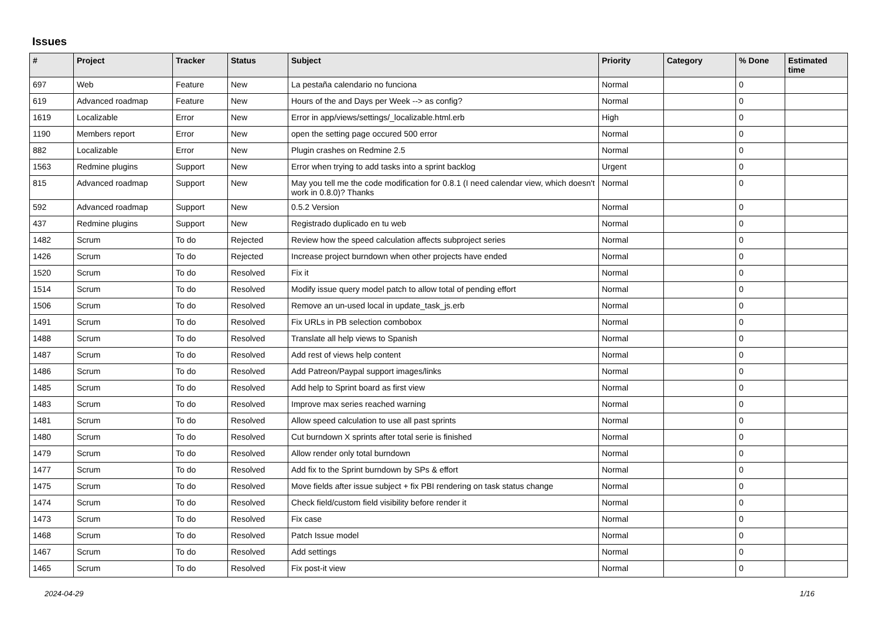Issues
| # | Project | Tracker | Status | Subject | Priority | Category | % Done | Estimated time |
| --- | --- | --- | --- | --- | --- | --- | --- | --- |
| 697 | Web | Feature | New | La pestaña calendario no funciona | Normal | | 0 | |
| 619 | Advanced roadmap | Feature | New | Hours of the and Days per Week --> as config? | Normal | | 0 | |
| 1619 | Localizable | Error | New | Error in app/views/settings/_localizable.html.erb | High | | 0 | |
| 1190 | Members report | Error | New | open the setting page occured 500 error | Normal | | 0 | |
| 882 | Localizable | Error | New | Plugin crashes on Redmine 2.5 | Normal | | 0 | |
| 1563 | Redmine plugins | Support | New | Error when trying to add tasks into a sprint backlog | Urgent | | 0 | |
| 815 | Advanced roadmap | Support | New | May you tell me the code modification for 0.8.1 (I need calendar view, which doesn't work in 0.8.0)? Thanks | Normal | | 0 | |
| 592 | Advanced roadmap | Support | New | 0.5.2 Version | Normal | | 0 | |
| 437 | Redmine plugins | Support | New | Registrado duplicado en tu web | Normal | | 0 | |
| 1482 | Scrum | To do | Rejected | Review how the speed calculation affects subproject series | Normal | | 0 | |
| 1426 | Scrum | To do | Rejected | Increase project burndown when other projects have ended | Normal | | 0 | |
| 1520 | Scrum | To do | Resolved | Fix it | Normal | | 0 | |
| 1514 | Scrum | To do | Resolved | Modify issue query model patch to allow total of pending effort | Normal | | 0 | |
| 1506 | Scrum | To do | Resolved | Remove an un-used local in update_task_js.erb | Normal | | 0 | |
| 1491 | Scrum | To do | Resolved | Fix URLs in PB selection combobox | Normal | | 0 | |
| 1488 | Scrum | To do | Resolved | Translate all help views to Spanish | Normal | | 0 | |
| 1487 | Scrum | To do | Resolved | Add rest of views help content | Normal | | 0 | |
| 1486 | Scrum | To do | Resolved | Add Patreon/Paypal support images/links | Normal | | 0 | |
| 1485 | Scrum | To do | Resolved | Add help to Sprint board as first view | Normal | | 0 | |
| 1483 | Scrum | To do | Resolved | Improve max series reached warning | Normal | | 0 | |
| 1481 | Scrum | To do | Resolved | Allow speed calculation to use all past sprints | Normal | | 0 | |
| 1480 | Scrum | To do | Resolved | Cut burndown X sprints after total serie is finished | Normal | | 0 | |
| 1479 | Scrum | To do | Resolved | Allow render only total burndown | Normal | | 0 | |
| 1477 | Scrum | To do | Resolved | Add fix to the Sprint burndown by SPs & effort | Normal | | 0 | |
| 1475 | Scrum | To do | Resolved | Move fields after issue subject + fix PBI rendering on task status change | Normal | | 0 | |
| 1474 | Scrum | To do | Resolved | Check field/custom field visibility before render it | Normal | | 0 | |
| 1473 | Scrum | To do | Resolved | Fix case | Normal | | 0 | |
| 1468 | Scrum | To do | Resolved | Patch Issue model | Normal | | 0 | |
| 1467 | Scrum | To do | Resolved | Add settings | Normal | | 0 | |
| 1465 | Scrum | To do | Resolved | Fix post-it view | Normal | | 0 | |
2024-04-29 1/16